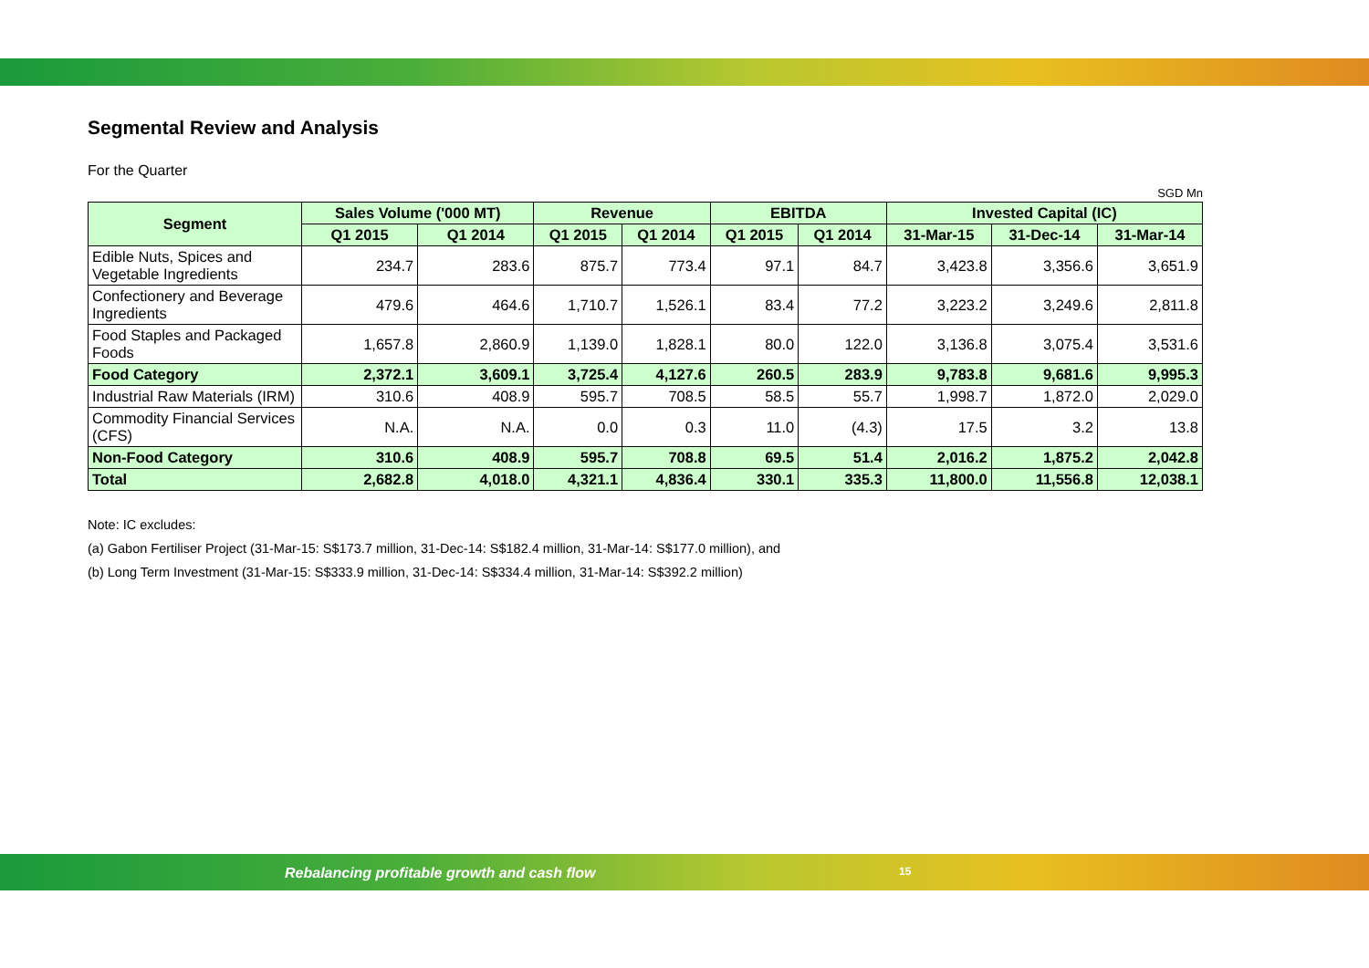Segmental Review and Analysis
For the Quarter
SGD Mn
| Segment | Sales Volume ('000 MT) | | Revenue | | EBITDA | | Invested Capital (IC) | | |
| --- | --- | --- | --- | --- | --- | --- | --- | --- | --- |
| | Q1 2015 | Q1 2014 | Q1 2015 | Q1 2014 | Q1 2015 | Q1 2014 | 31-Mar-15 | 31-Dec-14 | 31-Mar-14 |
| Edible Nuts, Spices and Vegetable Ingredients | 234.7 | 283.6 | 875.7 | 773.4 | 97.1 | 84.7 | 3,423.8 | 3,356.6 | 3,651.9 |
| Confectionery and Beverage Ingredients | 479.6 | 464.6 | 1,710.7 | 1,526.1 | 83.4 | 77.2 | 3,223.2 | 3,249.6 | 2,811.8 |
| Food Staples and Packaged Foods | 1,657.8 | 2,860.9 | 1,139.0 | 1,828.1 | 80.0 | 122.0 | 3,136.8 | 3,075.4 | 3,531.6 |
| Food Category | 2,372.1 | 3,609.1 | 3,725.4 | 4,127.6 | 260.5 | 283.9 | 9,783.8 | 9,681.6 | 9,995.3 |
| Industrial Raw Materials (IRM) | 310.6 | 408.9 | 595.7 | 708.5 | 58.5 | 55.7 | 1,998.7 | 1,872.0 | 2,029.0 |
| Commodity Financial Services (CFS) | N.A. | N.A. | 0.0 | 0.3 | 11.0 | (4.3) | 17.5 | 3.2 | 13.8 |
| Non-Food Category | 310.6 | 408.9 | 595.7 | 708.8 | 69.5 | 51.4 | 2,016.2 | 1,875.2 | 2,042.8 |
| Total | 2,682.8 | 4,018.0 | 4,321.1 | 4,836.4 | 330.1 | 335.3 | 11,800.0 | 11,556.8 | 12,038.1 |
Note: IC excludes:
(a) Gabon Fertiliser Project (31-Mar-15: S$173.7 million, 31-Dec-14: S$182.4 million, 31-Mar-14: S$177.0 million), and
(b) Long Term Investment (31-Mar-15: S$333.9 million, 31-Dec-14: S$334.4 million, 31-Mar-14: S$392.2 million)
Rebalancing profitable growth and cash flow
15